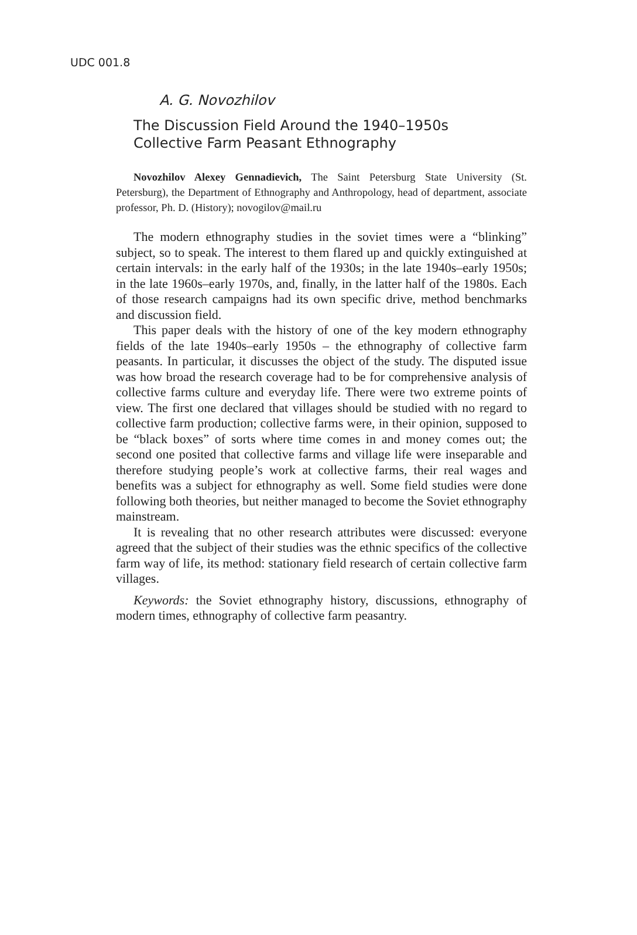UDC 001.8
A. G. Novozhilov
The Discussion Field Around the 1940–1950s
Collective Farm Peasant Ethnography
Novozhilov Alexey Gennadievich, The Saint Petersburg State University (St. Petersburg), the Department of Ethnography and Anthropology, head of department, associate professor, Ph. D. (History); novogilov@mail.ru
The modern ethnography studies in the soviet times were a “blinking” subject, so to speak. The interest to them flared up and quickly extinguished at certain intervals: in the early half of the 1930s; in the late 1940s–early 1950s; in the late 1960s–early 1970s, and, finally, in the latter half of the 1980s. Each of those research campaigns had its own specific drive, method benchmarks and discussion field.
This paper deals with the history of one of the key modern ethnography fields of the late 1940s–early 1950s – the ethnography of collective farm peasants. In particular, it discusses the object of the study. The disputed issue was how broad the research coverage had to be for comprehensive analysis of collective farms culture and everyday life. There were two extreme points of view. The first one declared that villages should be studied with no regard to collective farm production; collective farms were, in their opinion, supposed to be “black boxes” of sorts where time comes in and money comes out; the second one posited that collective farms and village life were inseparable and therefore studying people’s work at collective farms, their real wages and benefits was a subject for ethnography as well. Some field studies were done following both theories, but neither managed to become the Soviet ethnography mainstream.
It is revealing that no other research attributes were discussed: everyone agreed that the subject of their studies was the ethnic specifics of the collective farm way of life, its method: stationary field research of certain collective farm villages.
Keywords: the Soviet ethnography history, discussions, ethnography of modern times, ethnography of collective farm peasantry.